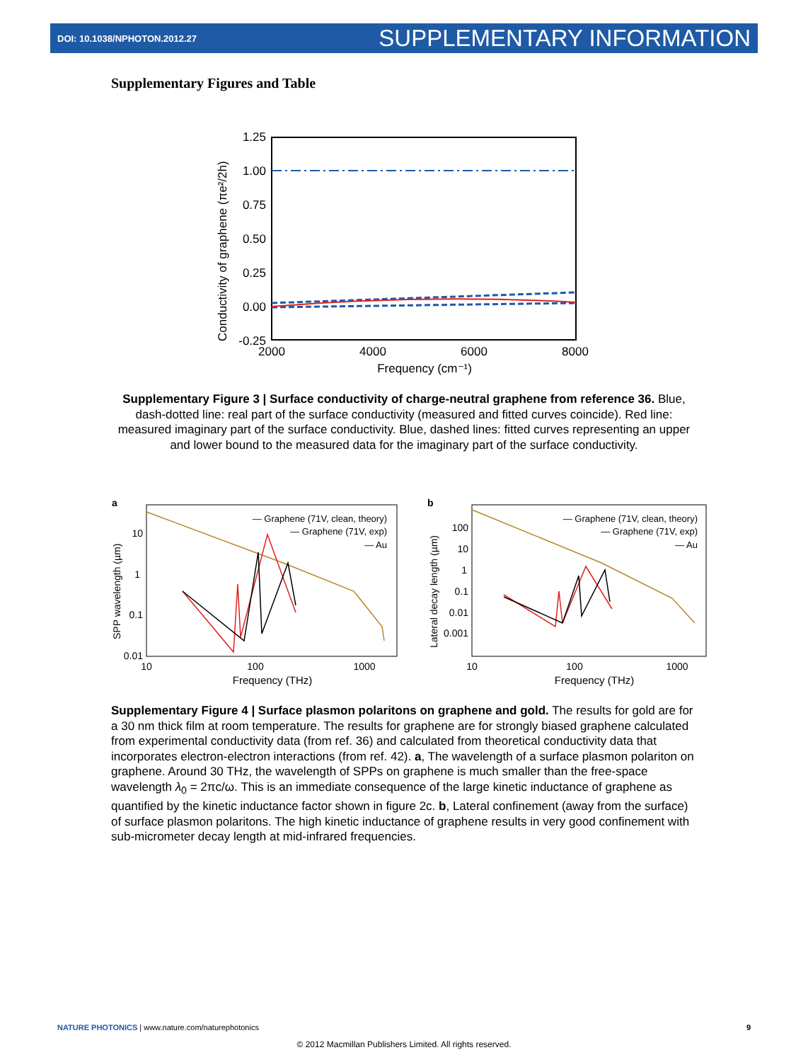DOI: 10.1038/NPHOTON.2012.27 SUPPLEMENTARY INFORMATION
Supplementary Figures and Table
1.25
1.00
0.75
0.50
0.25
0.00
-0.25
2000
4000
6000
8000
Frequency (cm⁻¹)
Conductivity of graphene (πe²/2h)
Supplementary Figure 3 | Surface conductivity of charge-neutral graphene from reference 36. Blue, dash-dotted line: real part of the surface conductivity (measured and fitted curves coincide). Red line: measured imaginary part of the surface conductivity. Blue, dashed lines: fitted curves representing an upper and lower bound to the measured data for the imaginary part of the surface conductivity.
a
10
1
0.1
0.01
10
100
1000
Frequency (THz)
SPP wavelength (µm)
— Graphene (71V, clean, theory)
— Graphene (71V, exp)
— Au
b
100
10
1
0.1
0.01
0.001
10
100
1000
Frequency (THz)
Lateral decay length (µm)
— Graphene (71V, clean, theory)
— Graphene (71V, exp)
— Au
Supplementary Figure 4 | Surface plasmon polaritons on graphene and gold. The results for gold are for a 30 nm thick film at room temperature. The results for graphene are for strongly biased graphene calculated from experimental conductivity data (from ref. 36) and calculated from theoretical conductivity data that incorporates electron-electron interactions (from ref. 42). a, The wavelength of a surface plasmon polariton on graphene. Around 30 THz, the wavelength of SPPs on graphene is much smaller than the free-space wavelength λ<sub>0</sub> = 2πc/ω. This is an immediate consequence of the large kinetic inductance of graphene as quantified by the kinetic inductance factor shown in figure 2c. b, Lateral confinement (away from the surface) of surface plasmon polaritons. The high kinetic inductance of graphene results in very good confinement with sub-micrometer decay length at mid-infrared frequencies.
NATURE PHOTONICS | www.nature.com/naturephotonics 9
© 2012 Macmillan Publishers Limited. All rights reserved.